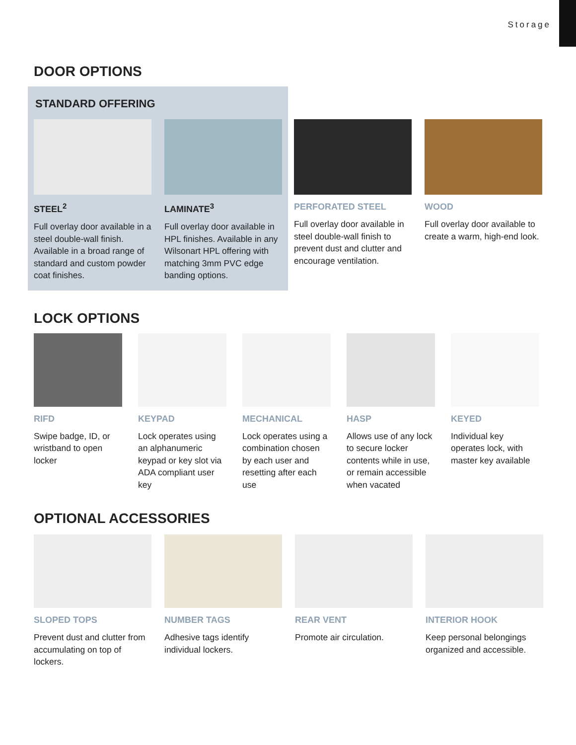Storage
DOOR OPTIONS
STANDARD OFFERING
STEEL<sup>2</sup>
Full overlay door available in a steel double-wall finish. Available in a broad range of standard and custom powder coat finishes.
LAMINATE<sup>3</sup>
Full overlay door available in HPL finishes. Available in any Wilsonart HPL offering with matching 3mm PVC edge banding options.
PERFORATED STEEL
Full overlay door available in steel double-wall finish to prevent dust and clutter and encourage ventilation.
WOOD
Full overlay door available to create a warm, high-end look.
LOCK OPTIONS
RIFD
Swipe badge, ID, or wristband to open locker
KEYPAD
Lock operates using an alphanumeric keypad or key slot via ADA compliant user key
MECHANICAL
Lock operates using a combination chosen by each user and resetting after each use
HASP
Allows use of any lock to secure locker contents while in use, or remain accessible when vacated
KEYED
Individual key operates lock, with master key available
OPTIONAL ACCESSORIES
SLOPED TOPS
Prevent dust and clutter from accumulating on top of lockers.
NUMBER TAGS
Adhesive tags identify individual lockers.
REAR VENT
Promote air circulation.
INTERIOR HOOK
Keep personal belongings organized and accessible.